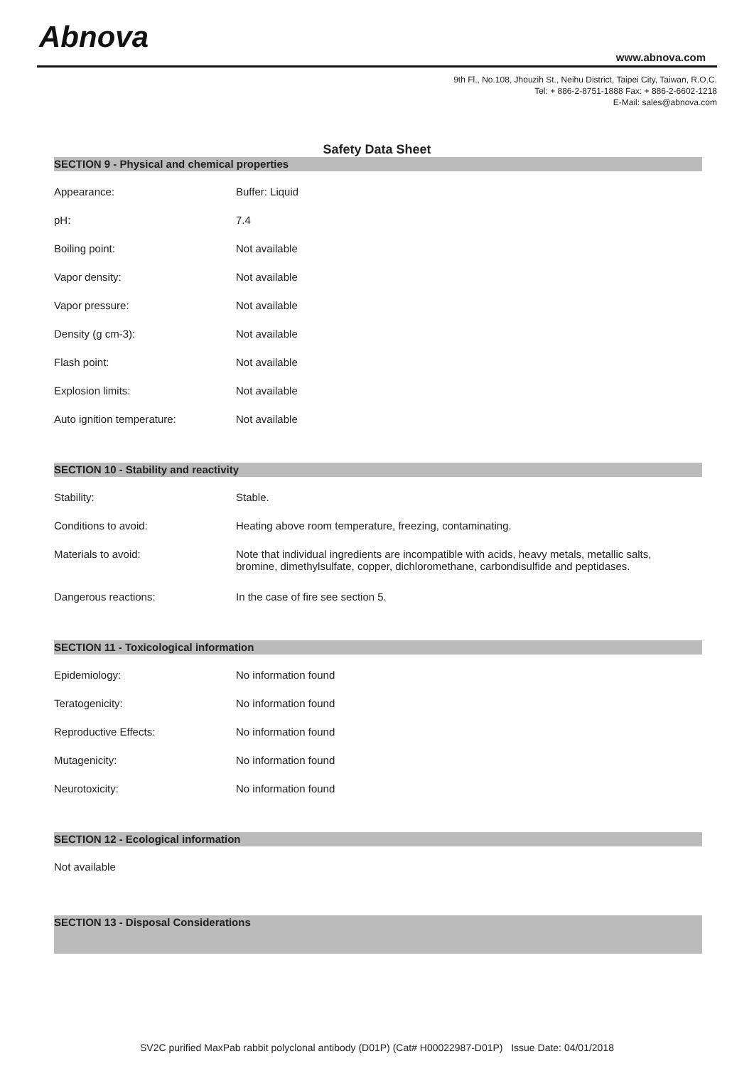Abnova
www.abnova.com
9th Fl., No.108, Jhouzih St., Neihu District, Taipei City, Taiwan, R.O.C.
Tel: + 886-2-8751-1888 Fax: + 886-2-6602-1218
E-Mail: sales@abnova.com
Safety Data Sheet
SECTION 9 - Physical and chemical properties
| Appearance: | Buffer: Liquid |
| pH: | 7.4 |
| Boiling point: | Not available |
| Vapor density: | Not available |
| Vapor pressure: | Not available |
| Density (g cm-3): | Not available |
| Flash point: | Not available |
| Explosion limits: | Not available |
| Auto ignition temperature: | Not available |
SECTION 10 - Stability and reactivity
| Stability: | Stable. |
| Conditions to avoid: | Heating above room temperature, freezing, contaminating. |
| Materials to avoid: | Note that individual ingredients are incompatible with acids, heavy metals, metallic salts, bromine, dimethylsulfate, copper, dichloromethane, carbondisulfide and peptidases. |
| Dangerous reactions: | In the case of fire see section 5. |
SECTION 11 - Toxicological information
| Epidemiology: | No information found |
| Teratogenicity: | No information found |
| Reproductive Effects: | No information found |
| Mutagenicity: | No information found |
| Neurotoxicity: | No information found |
SECTION 12 - Ecological information
Not available
SECTION 13 - Disposal Considerations
SV2C purified MaxPab rabbit polyclonal antibody (D01P) (Cat# H00022987-D01P) Issue Date: 04/01/2018